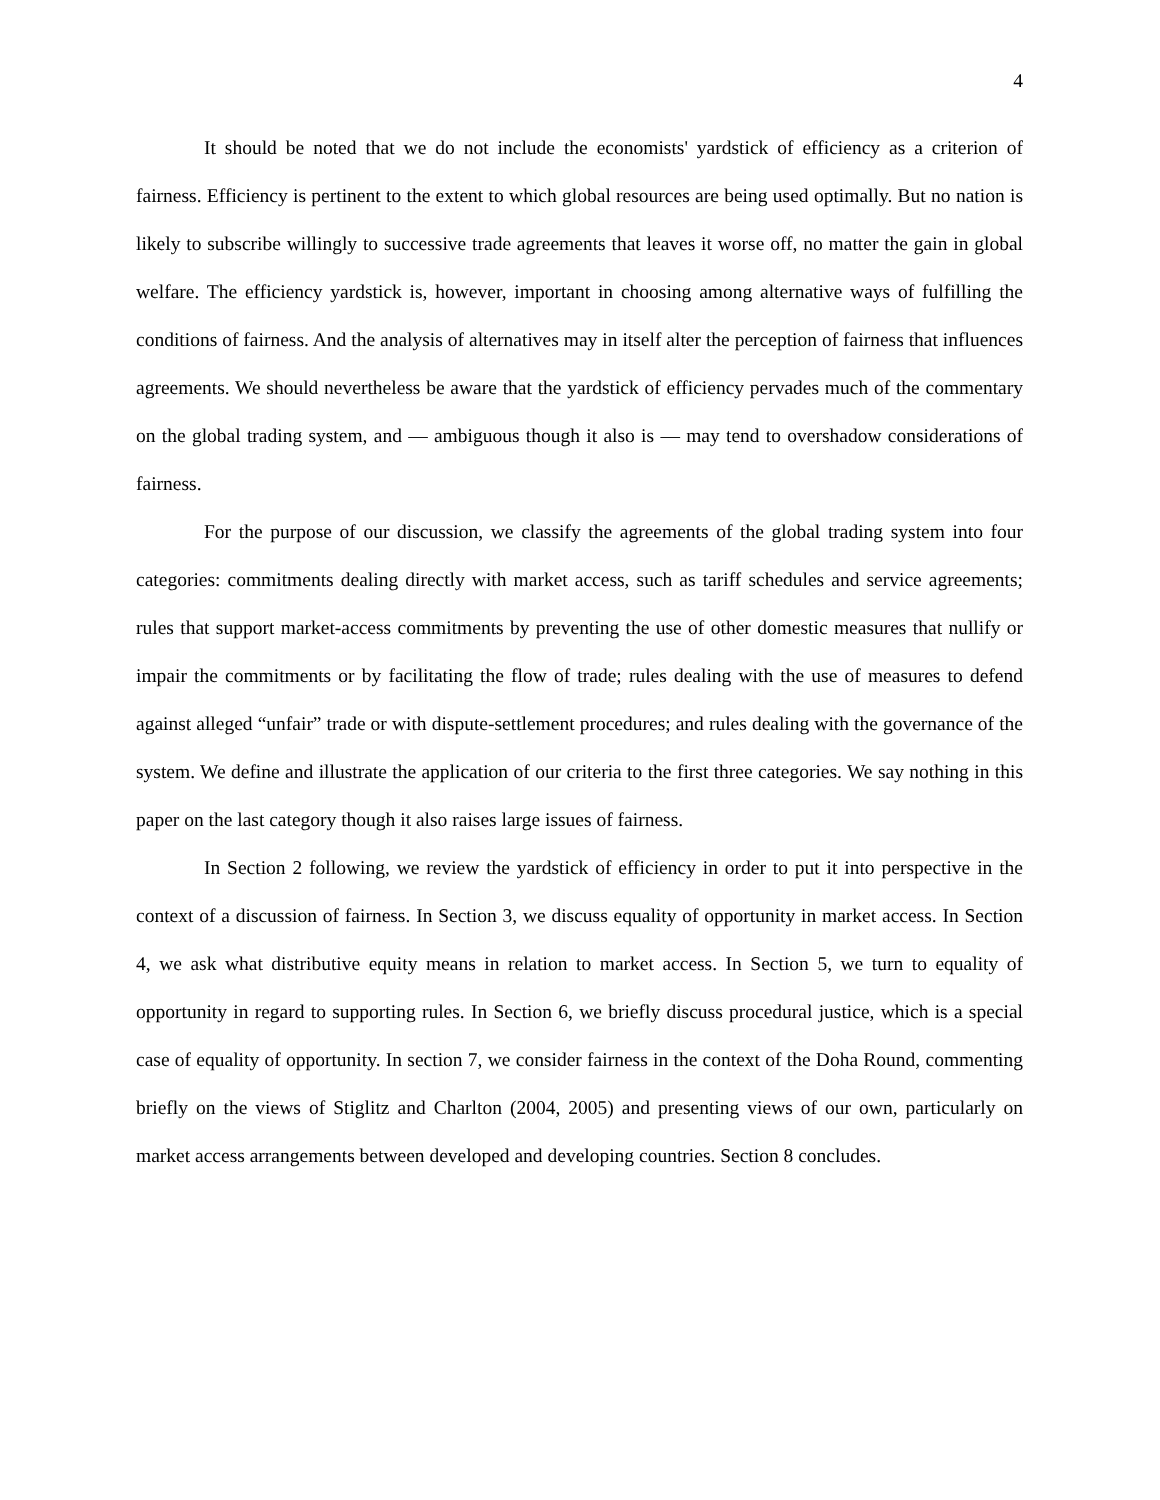4
It should be noted that we do not include the economists' yardstick of efficiency as a criterion of fairness. Efficiency is pertinent to the extent to which global resources are being used optimally. But no nation is likely to subscribe willingly to successive trade agreements that leaves it worse off, no matter the gain in global welfare. The efficiency yardstick is, however, important in choosing among alternative ways of fulfilling the conditions of fairness. And the analysis of alternatives may in itself alter the perception of fairness that influences agreements. We should nevertheless be aware that the yardstick of efficiency pervades much of the commentary on the global trading system, and — ambiguous though it also is — may tend to overshadow considerations of fairness.
For the purpose of our discussion, we classify the agreements of the global trading system into four categories: commitments dealing directly with market access, such as tariff schedules and service agreements; rules that support market-access commitments by preventing the use of other domestic measures that nullify or impair the commitments or by facilitating the flow of trade; rules dealing with the use of measures to defend against alleged “unfair” trade or with dispute-settlement procedures; and rules dealing with the governance of the system. We define and illustrate the application of our criteria to the first three categories. We say nothing in this paper on the last category though it also raises large issues of fairness.
In Section 2 following, we review the yardstick of efficiency in order to put it into perspective in the context of a discussion of fairness. In Section 3, we discuss equality of opportunity in market access. In Section 4, we ask what distributive equity means in relation to market access. In Section 5, we turn to equality of opportunity in regard to supporting rules. In Section 6, we briefly discuss procedural justice, which is a special case of equality of opportunity. In section 7, we consider fairness in the context of the Doha Round, commenting briefly on the views of Stiglitz and Charlton (2004, 2005) and presenting views of our own, particularly on market access arrangements between developed and developing countries. Section 8 concludes.